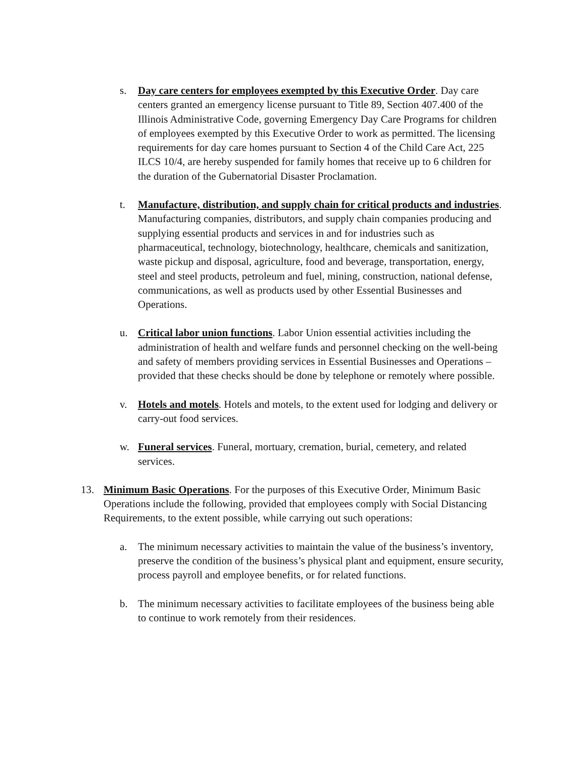s. Day care centers for employees exempted by this Executive Order. Day care centers granted an emergency license pursuant to Title 89, Section 407.400 of the Illinois Administrative Code, governing Emergency Day Care Programs for children of employees exempted by this Executive Order to work as permitted. The licensing requirements for day care homes pursuant to Section 4 of the Child Care Act, 225 ILCS 10/4, are hereby suspended for family homes that receive up to 6 children for the duration of the Gubernatorial Disaster Proclamation.
t. Manufacture, distribution, and supply chain for critical products and industries. Manufacturing companies, distributors, and supply chain companies producing and supplying essential products and services in and for industries such as pharmaceutical, technology, biotechnology, healthcare, chemicals and sanitization, waste pickup and disposal, agriculture, food and beverage, transportation, energy, steel and steel products, petroleum and fuel, mining, construction, national defense, communications, as well as products used by other Essential Businesses and Operations.
u. Critical labor union functions. Labor Union essential activities including the administration of health and welfare funds and personnel checking on the well-being and safety of members providing services in Essential Businesses and Operations – provided that these checks should be done by telephone or remotely where possible.
v. Hotels and motels. Hotels and motels, to the extent used for lodging and delivery or carry-out food services.
w. Funeral services. Funeral, mortuary, cremation, burial, cemetery, and related services.
13. Minimum Basic Operations. For the purposes of this Executive Order, Minimum Basic Operations include the following, provided that employees comply with Social Distancing Requirements, to the extent possible, while carrying out such operations:
a. The minimum necessary activities to maintain the value of the business’s inventory, preserve the condition of the business’s physical plant and equipment, ensure security, process payroll and employee benefits, or for related functions.
b. The minimum necessary activities to facilitate employees of the business being able to continue to work remotely from their residences.